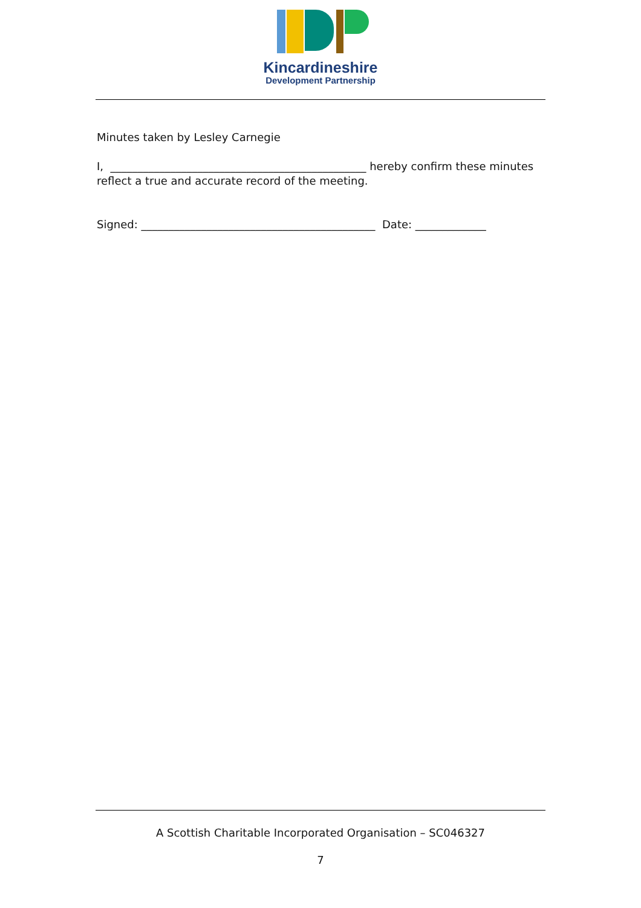Kincardineshire
Development Partnership
Minutes taken by Lesley Carnegie
I, _______________________________________________ hereby confirm these minutes reflect a true and accurate record of the meeting.
Signed: ___________________________________________ Date: _____________
A Scottish Charitable Incorporated Organisation – SC046327
7